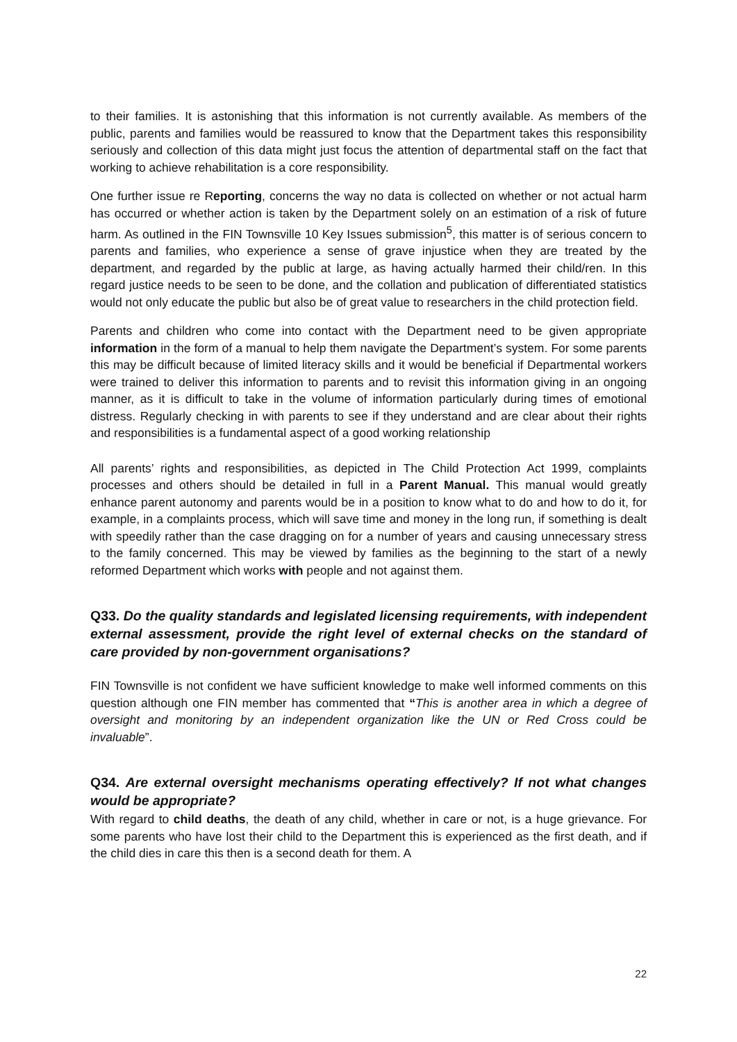to their families. It is astonishing that this information is not currently available. As members of the public, parents and families would be reassured to know that the Department takes this responsibility seriously and collection of this data might just focus the attention of departmental staff on the fact that working to achieve rehabilitation is a core responsibility.
One further issue re Reporting, concerns the way no data is collected on whether or not actual harm has occurred or whether action is taken by the Department solely on an estimation of a risk of future harm. As outlined in the FIN Townsville 10 Key Issues submission<sup>5</sup>, this matter is of serious concern to parents and families, who experience a sense of grave injustice when they are treated by the department, and regarded by the public at large, as having actually harmed their child/ren. In this regard justice needs to be seen to be done, and the collation and publication of differentiated statistics would not only educate the public but also be of great value to researchers in the child protection field.
Parents and children who come into contact with the Department need to be given appropriate information in the form of a manual to help them navigate the Department’s system. For some parents this may be difficult because of limited literacy skills and it would be beneficial if Departmental workers were trained to deliver this information to parents and to revisit this information giving in an ongoing manner, as it is difficult to take in the volume of information particularly during times of emotional distress. Regularly checking in with parents to see if they understand and are clear about their rights and responsibilities is a fundamental aspect of a good working relationship
All parents’ rights and responsibilities, as depicted in The Child Protection Act 1999, complaints processes and others should be detailed in full in a Parent Manual. This manual would greatly enhance parent autonomy and parents would be in a position to know what to do and how to do it, for example, in a complaints process, which will save time and money in the long run, if something is dealt with speedily rather than the case dragging on for a number of years and causing unnecessary stress to the family concerned. This may be viewed by families as the beginning to the start of a newly reformed Department which works with people and not against them.
Q33. Do the quality standards and legislated licensing requirements, with independent external assessment, provide the right level of external checks on the standard of care provided by non-government organisations?
FIN Townsville is not confident we have sufficient knowledge to make well informed comments on this question although one FIN member has commented that “This is another area in which a degree of oversight and monitoring by an independent organization like the UN or Red Cross could be invaluable”.
Q34. Are external oversight mechanisms operating effectively? If not what changes would be appropriate?
With regard to child deaths, the death of any child, whether in care or not, is a huge grievance. For some parents who have lost their child to the Department this is experienced as the first death, and if the child dies in care this then is a second death for them. A
22